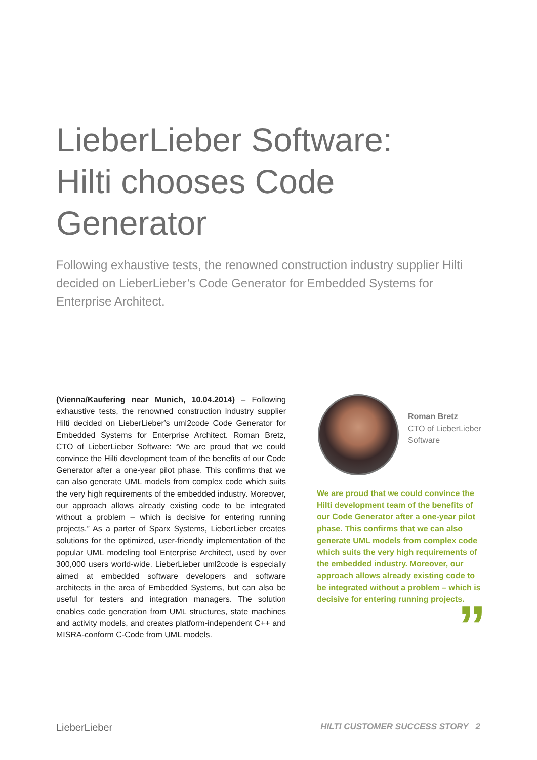LieberLieber Software:
Hilti chooses Code
Generator
Following exhaustive tests, the renowned construction industry supplier Hilti decided on LieberLieber’s Code Generator for Embedded Systems for Enterprise Architect.
(Vienna/Kaufering near Munich, 10.04.2014) – Following exhaustive tests, the renowned construction industry supplier Hilti decided on LieberLieber’s uml2code Code Generator for Embedded Systems for Enterprise Architect. Roman Bretz, CTO of LieberLieber Software: “We are proud that we could convince the Hilti development team of the benefits of our Code Generator after a one-year pilot phase. This confirms that we can also generate UML models from complex code which suits the very high requirements of the embedded industry. Moreover, our approach allows already existing code to be integrated without a problem – which is decisive for entering running projects.” As a parter of Sparx Systems, LieberLieber creates solutions for the optimized, user-friendly implementation of the popular UML modeling tool Enterprise Architect, used by over 300,000 users world-wide. LieberLieber uml2code is especially aimed at embedded software developers and software architects in the area of Embedded Systems, but can also be useful for testers and integration managers. The solution enables code generation from UML structures, state machines and activity models, and creates platform-independent C++ and MISRA-conform C-Code from UML models.
Roman Bretz
CTO of LieberLieber
Software
We are proud that we could convince the Hilti development team of the benefits of our Code Generator after a one-year pilot phase. This confirms that we can also generate UML models from complex code which suits the very high requirements of the embedded industry. Moreover, our approach allows already existing code to be integrated without a problem – which is decisive for entering running projects.
”
LieberLieber HILTI CUSTOMER SUCCESS STORY 2